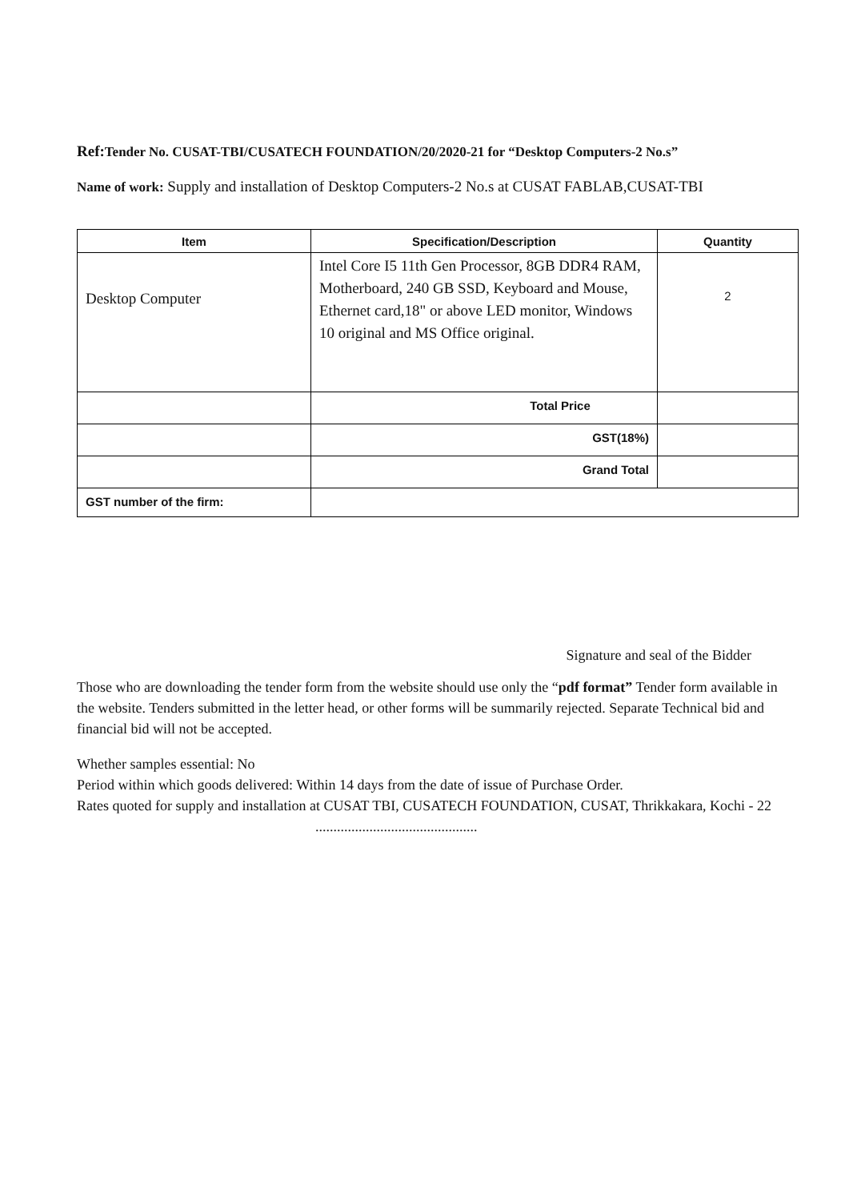Ref: Tender No. CUSAT-TBI/CUSATECH FOUNDATION/20/2020-21 for “Desktop Computers-2 No.s”
Name of work: Supply and installation of Desktop Computers-2 No.s at CUSAT FABLAB,CUSAT-TBI
| Item | Specification/Description | Quantity |
| --- | --- | --- |
| Desktop Computer | Intel Core I5 11th Gen Processor, 8GB DDR4 RAM, Motherboard, 240 GB SSD, Keyboard and Mouse, Ethernet card,18" or above LED monitor, Windows 10 original and MS Office original. | 2 |
| | Total Price | |
| | GST(18%) | |
| | Grand Total | |
| GST number of the firm: | | |
Signature and seal of the Bidder
Those who are downloading the tender form from the website should use only the “pdf format” Tender form available in the website. Tenders submitted in the letter head, or other forms will be summarily rejected. Separate Technical bid and financial bid will not be accepted.
Whether samples essential: No
Period within which goods delivered: Within 14 days from the date of issue of Purchase Order.
Rates quoted for supply and installation at CUSAT TBI, CUSATECH FOUNDATION, CUSAT, Thrikkakara, Kochi - 22
.............................................